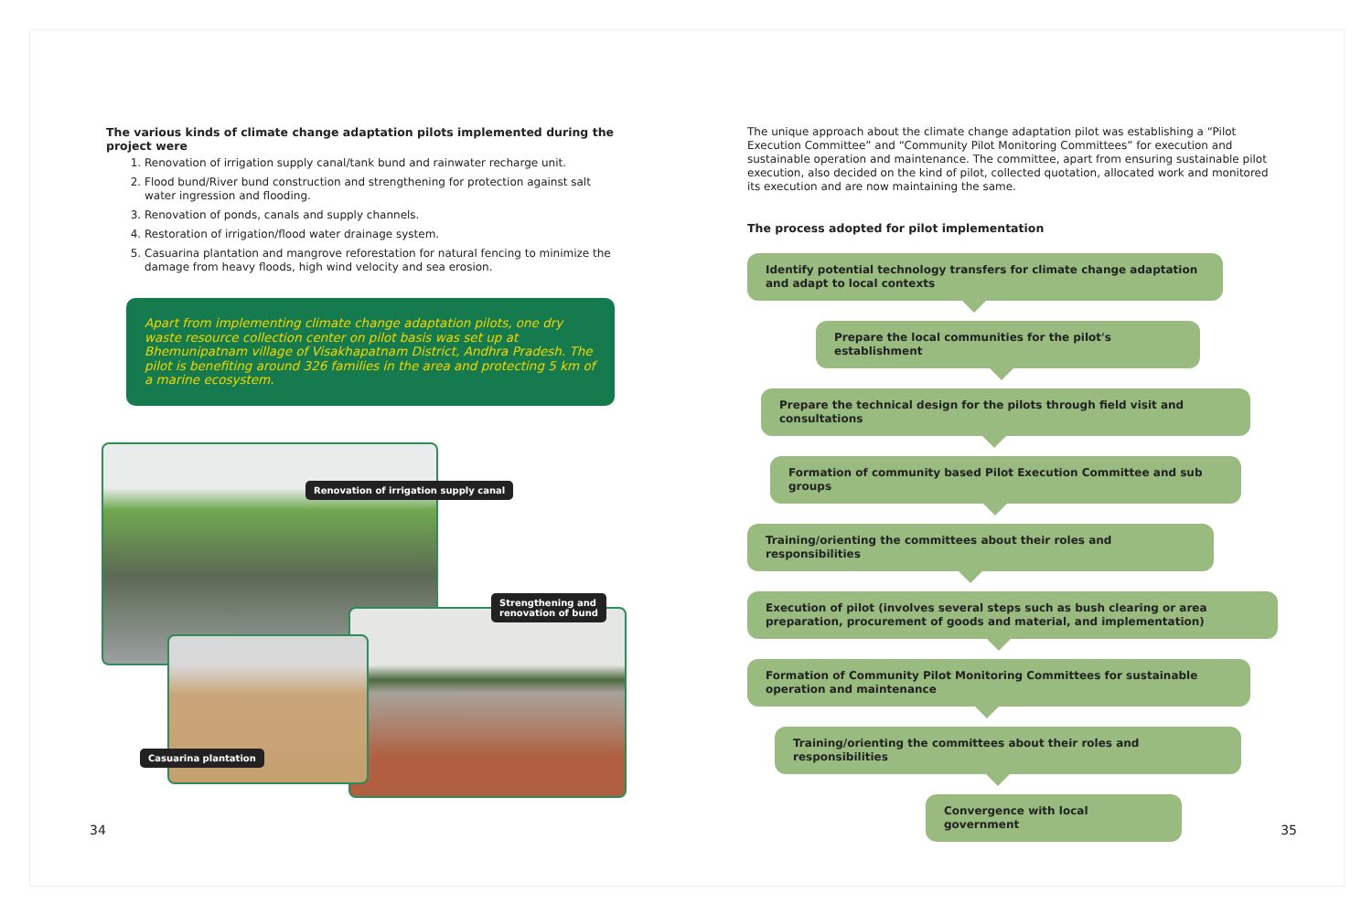The various kinds of climate change adaptation pilots implemented during the project were
1. Renovation of irrigation supply canal/tank bund and rainwater recharge unit.
2. Flood bund/River bund construction and strengthening for protection against salt water ingression and flooding.
3. Renovation of ponds, canals and supply channels.
4. Restoration of irrigation/flood water drainage system.
5. Casuarina plantation and mangrove reforestation for natural fencing to minimize the damage from heavy floods, high wind velocity and sea erosion.
Apart from implementing climate change adaptation pilots, one dry waste resource collection center on pilot basis was set up at Bhemunipatnam village of Visakhapatnam District, Andhra Pradesh. The pilot is benefiting around 326 families in the area and protecting 5 km of a marine ecosystem.
Renovation of irrigation supply canal
Strengthening and
renovation of bund
Casuarina plantation
34
The unique approach about the climate change adaptation pilot was establishing a “Pilot Execution Committee” and “Community Pilot Monitoring Committees” for execution and sustainable operation and maintenance. The committee, apart from ensuring sustainable pilot execution, also decided on the kind of pilot, collected quotation, allocated work and monitored its execution and are now maintaining the same.
The process adopted for pilot implementation
Identify potential technology transfers for climate change adaptation and adapt to local contexts
Prepare the local communities for the pilot's establishment
Prepare the technical design for the pilots through field visit and consultations
Formation of community based Pilot Execution Committee and sub groups
Training/orienting the committees about their roles and responsibilities
Execution of pilot (involves several steps such as bush clearing or area preparation, procurement of goods and material, and implementation)
Formation of Community Pilot Monitoring Committees for sustainable operation and maintenance
Training/orienting the committees about their roles and responsibilities
Convergence with local government
35